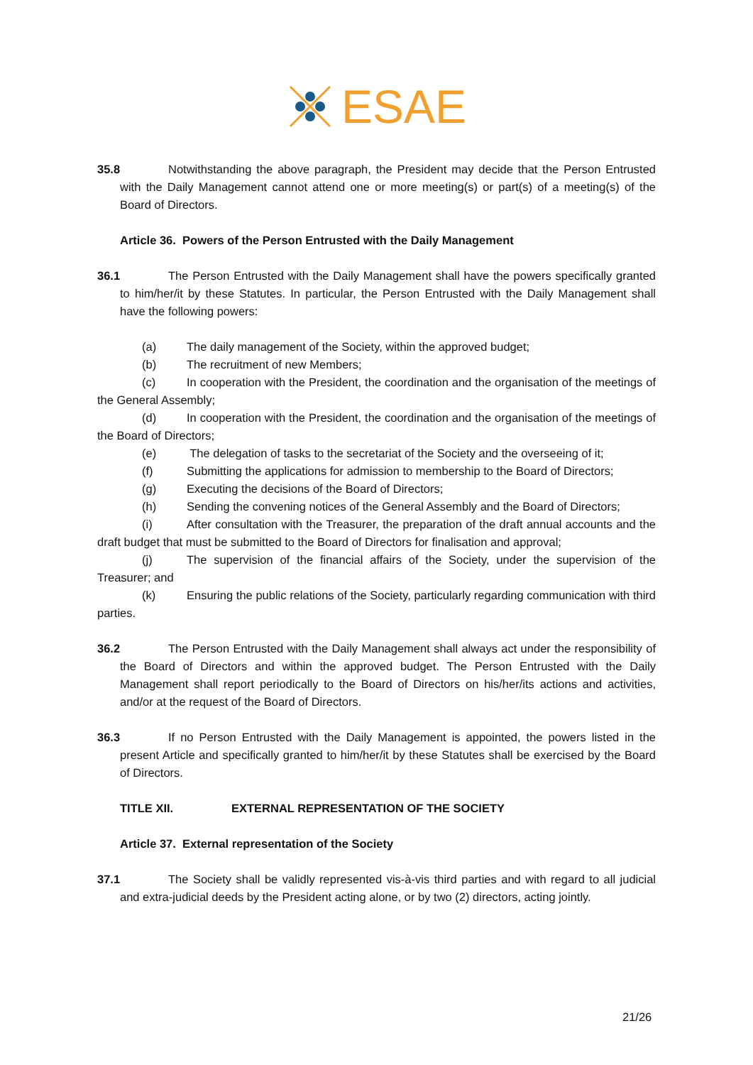ESAE
35.8 Notwithstanding the above paragraph, the President may decide that the Person Entrusted with the Daily Management cannot attend one or more meeting(s) or part(s) of a meeting(s) of the Board of Directors.
Article 36. Powers of the Person Entrusted with the Daily Management
36.1 The Person Entrusted with the Daily Management shall have the powers specifically granted to him/her/it by these Statutes. In particular, the Person Entrusted with the Daily Management shall have the following powers:
(a) The daily management of the Society, within the approved budget;
(b) The recruitment of new Members;
(c) In cooperation with the President, the coordination and the organisation of the meetings of the General Assembly;
(d) In cooperation with the President, the coordination and the organisation of the meetings of the Board of Directors;
(e) The delegation of tasks to the secretariat of the Society and the overseeing of it;
(f) Submitting the applications for admission to membership to the Board of Directors;
(g) Executing the decisions of the Board of Directors;
(h) Sending the convening notices of the General Assembly and the Board of Directors;
(i) After consultation with the Treasurer, the preparation of the draft annual accounts and the draft budget that must be submitted to the Board of Directors for finalisation and approval;
(j) The supervision of the financial affairs of the Society, under the supervision of the Treasurer; and
(k) Ensuring the public relations of the Society, particularly regarding communication with third parties.
36.2 The Person Entrusted with the Daily Management shall always act under the responsibility of the Board of Directors and within the approved budget. The Person Entrusted with the Daily Management shall report periodically to the Board of Directors on his/her/its actions and activities, and/or at the request of the Board of Directors.
36.3 If no Person Entrusted with the Daily Management is appointed, the powers listed in the present Article and specifically granted to him/her/it by these Statutes shall be exercised by the Board of Directors.
TITLE XII. EXTERNAL REPRESENTATION OF THE SOCIETY
Article 37. External representation of the Society
37.1 The Society shall be validly represented vis-à-vis third parties and with regard to all judicial and extra-judicial deeds by the President acting alone, or by two (2) directors, acting jointly.
21/26